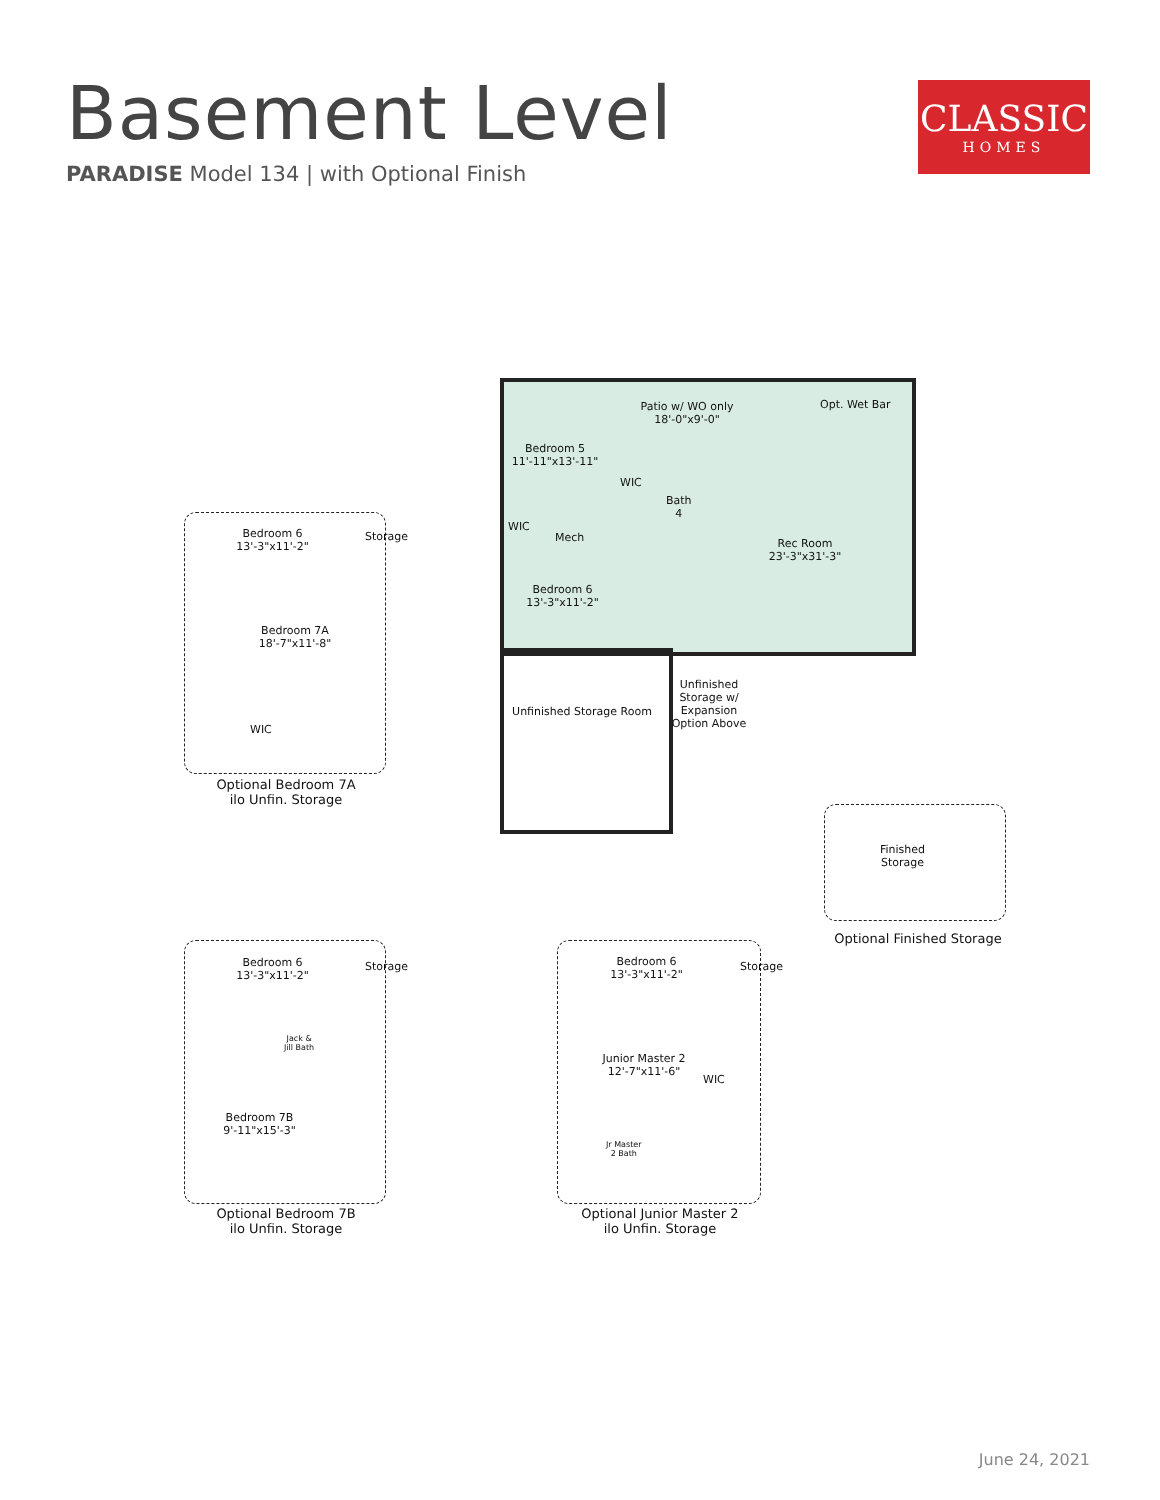Basement Level
PARADISE Model 134 | with Optional Finish
CLASSIC
HOMES
Patio w/ WO only
18'-0"x9'-0"
Bedroom 5
11'-11"x13'-11"
WIC
Bath
4
WIC
Mech
Rec Room
23'-3"x31'-3"
Bedroom 6
13'-3"x11'-2"
Unfinished Storage Room
Unfinished Storage w/ Expansion Option Above
Opt. Wet Bar
Bedroom 6
13'-3"x11'-2"
Storage
Bedroom 7A
18'-7"x11'-8"
WIC
Optional Bedroom 7A
ilo Unfin. Storage
Finished
Storage
Optional Finished Storage
Bedroom 6
13'-3"x11'-2"
Storage
Jack &
Jill Bath
Bedroom 7B
9'-11"x15'-3"
Optional Bedroom 7B
ilo Unfin. Storage
Bedroom 6
13'-3"x11'-2"
Storage
Junior Master 2
12'-7"x11'-6"
WIC
Jr Master
2 Bath
Optional Junior Master 2
ilo Unfin. Storage
June 24, 2021